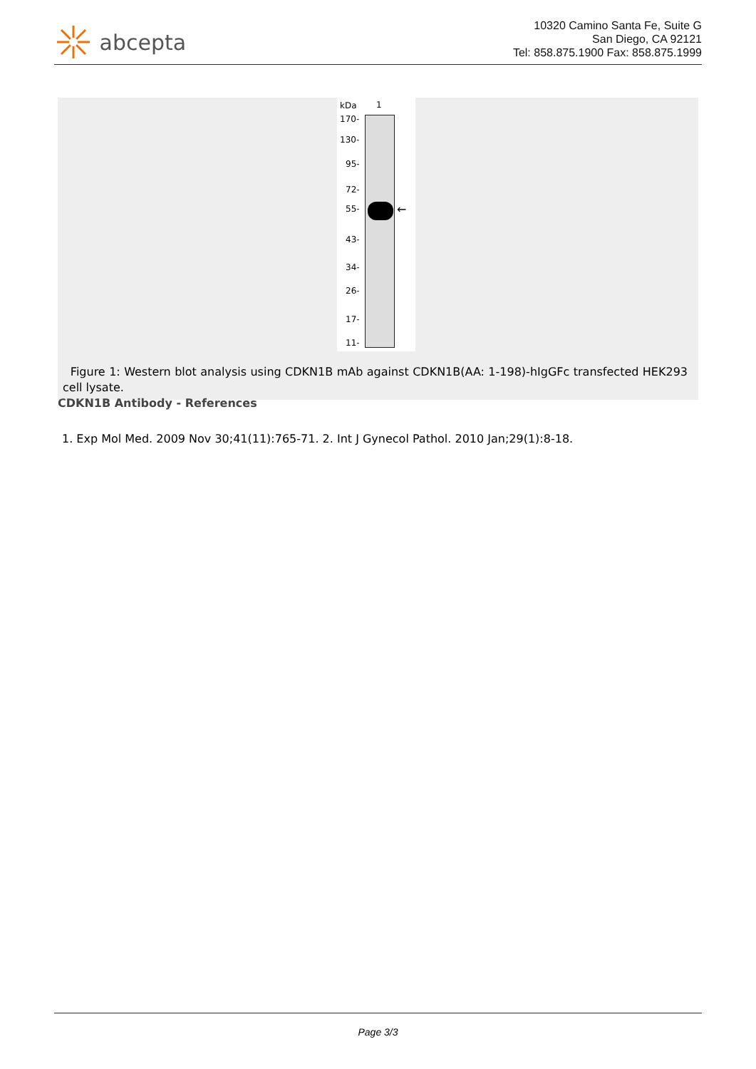abcepta
10320 Camino Santa Fe, Suite G
San Diego, CA 92121
Tel: 858.875.1900 Fax: 858.875.1999
kDa 1
170-
130-
95-
72-
55-
43-
34-
26-
17-
11-
←
Figure 1: Western blot analysis using CDKN1B mAb against CDKN1B(AA: 1-198)-hIgGFc transfected HEK293 cell lysate.
CDKN1B Antibody - References
1. Exp Mol Med. 2009 Nov 30;41(11):765-71. 2. Int J Gynecol Pathol. 2010 Jan;29(1):8-18.
Page 3/3